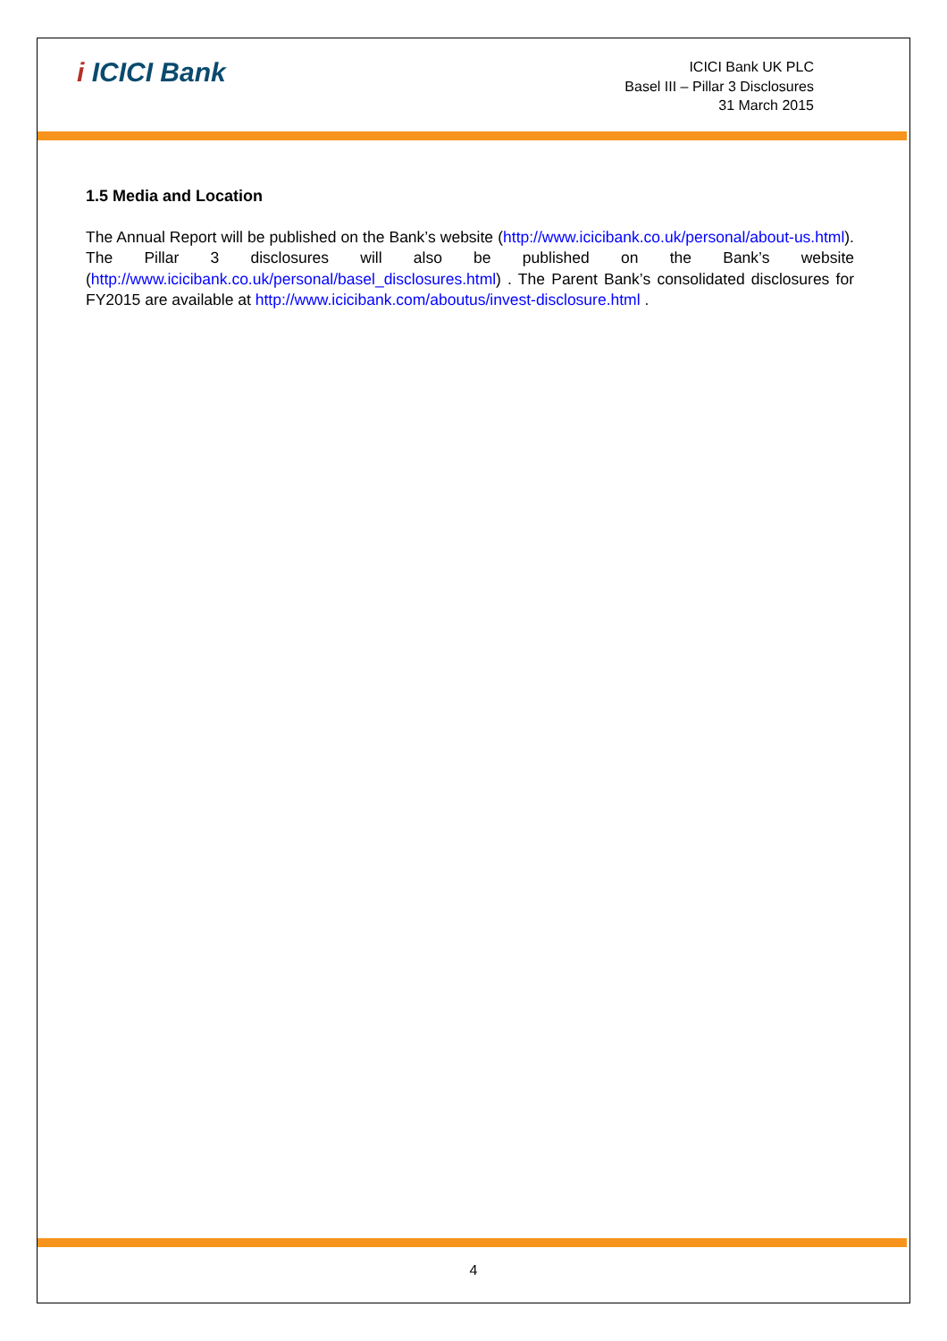i ICICI Bank
ICICI Bank UK PLC
Basel III – Pillar 3 Disclosures
31 March 2015
1.5 Media and Location
The Annual Report will be published on the Bank’s website (http://www.icicibank.co.uk/personal/about-us.html). The Pillar 3 disclosures will also be published on the Bank’s website (http://www.icicibank.co.uk/personal/basel_disclosures.html) . The Parent Bank’s consolidated disclosures for FY2015 are available at http://www.icicibank.com/aboutus/invest-disclosure.html .
4